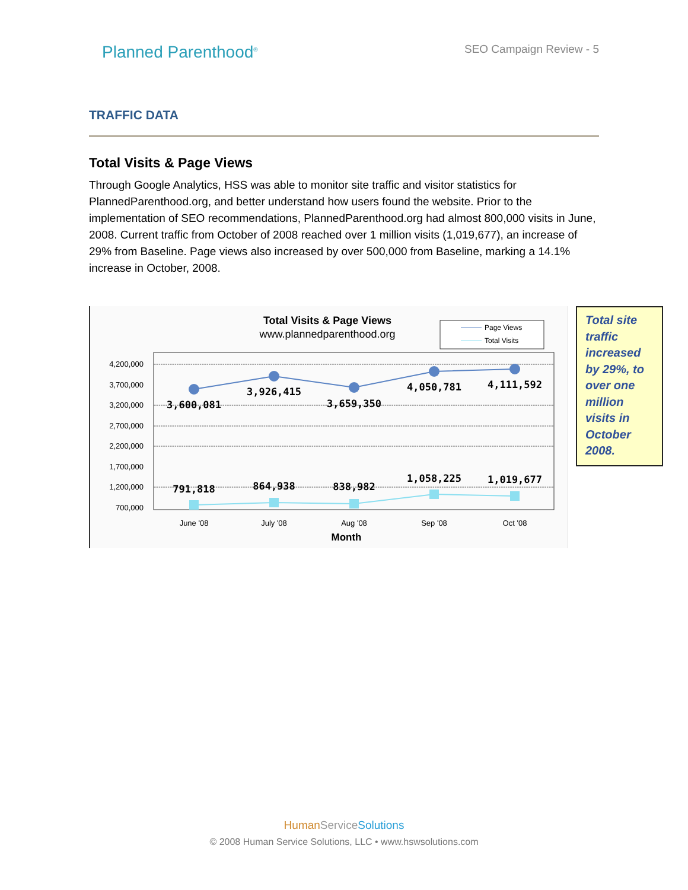Planned Parenthood<sup>®</sup>
SEO Campaign Review - 5
TRAFFIC DATA
Total Visits & Page Views
Through Google Analytics, HSS was able to monitor site traffic and visitor statistics for PlannedParenthood.org, and better understand how users found the website. Prior to the implementation of SEO recommendations, PlannedParenthood.org had almost 800,000 visits in June, 2008. Current traffic from October of 2008 reached over 1 million visits (1,019,677), an increase of 29% from Baseline. Page views also increased by over 500,000 from Baseline, marking a 14.1% increase in October, 2008.
Total Visits & Page Views
www.plannedparenthood.org
Page Views
Total Visits
4,200,000
3,700,000
3,200,000
2,700,000
2,200,000
1,700,000
1,200,000
700,000
3,600,081
3,926,415
3,659,350
4,050,781
4,111,592
791,818
864,938
838,982
1,058,225
1,019,677
June '08
July '08
Aug '08
Sep '08
Oct '08
Month
Total site traffic increased by 29%, to over one million visits in October 2008.
HumanService Solutions
© 2008 Human Service Solutions, LLC • www.hswsolutions.com